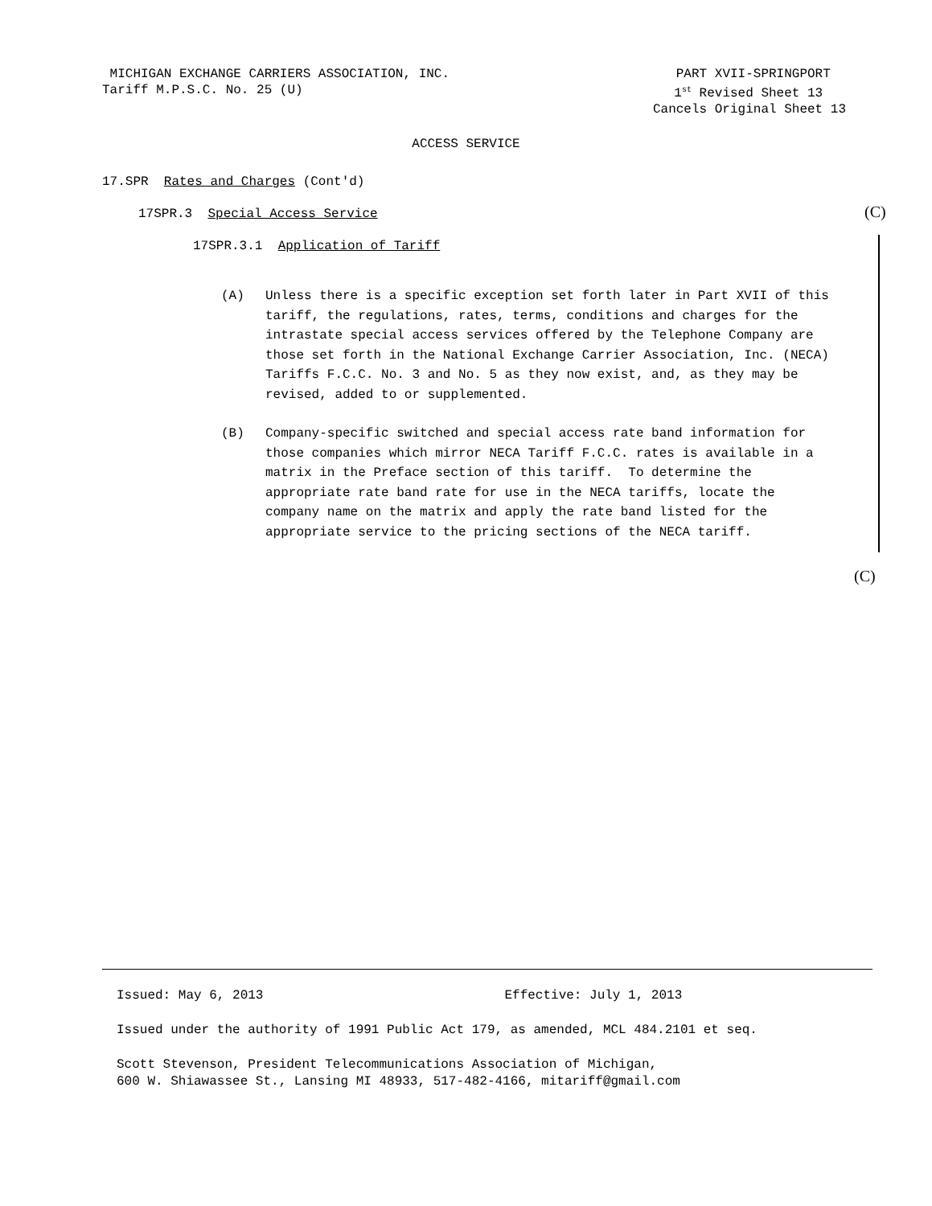MICHIGAN EXCHANGE CARRIERS ASSOCIATION, INC.
Tariff M.P.S.C. No. 25 (U)
PART XVII-SPRINGPORT
1<sup>st</sup> Revised Sheet 13
Cancels Original Sheet 13
ACCESS SERVICE
17.SPR Rates and Charges (Cont'd)
17SPR.3 Special Access Service
17SPR.3.1 Application of Tariff
(A) Unless there is a specific exception set forth later in Part XVII of this tariff, the regulations, rates, terms, conditions and charges for the intrastate special access services offered by the Telephone Company are those set forth in the National Exchange Carrier Association, Inc. (NECA) Tariffs F.C.C. No. 3 and No. 5 as they now exist, and, as they may be revised, added to or supplemented.
(B) Company-specific switched and special access rate band information for those companies which mirror NECA Tariff F.C.C. rates is available in a matrix in the Preface section of this tariff. To determine the appropriate rate band rate for use in the NECA tariffs, locate the company name on the matrix and apply the rate band listed for the appropriate service to the pricing sections of the NECA tariff.
(C)
(C)
Issued: May 6, 2013 Effective: July 1, 2013
Issued under the authority of 1991 Public Act 179, as amended, MCL 484.2101 et seq.
Scott Stevenson, President Telecommunications Association of Michigan,
600 W. Shiawassee St., Lansing MI 48933, 517-482-4166, mitariff@gmail.com